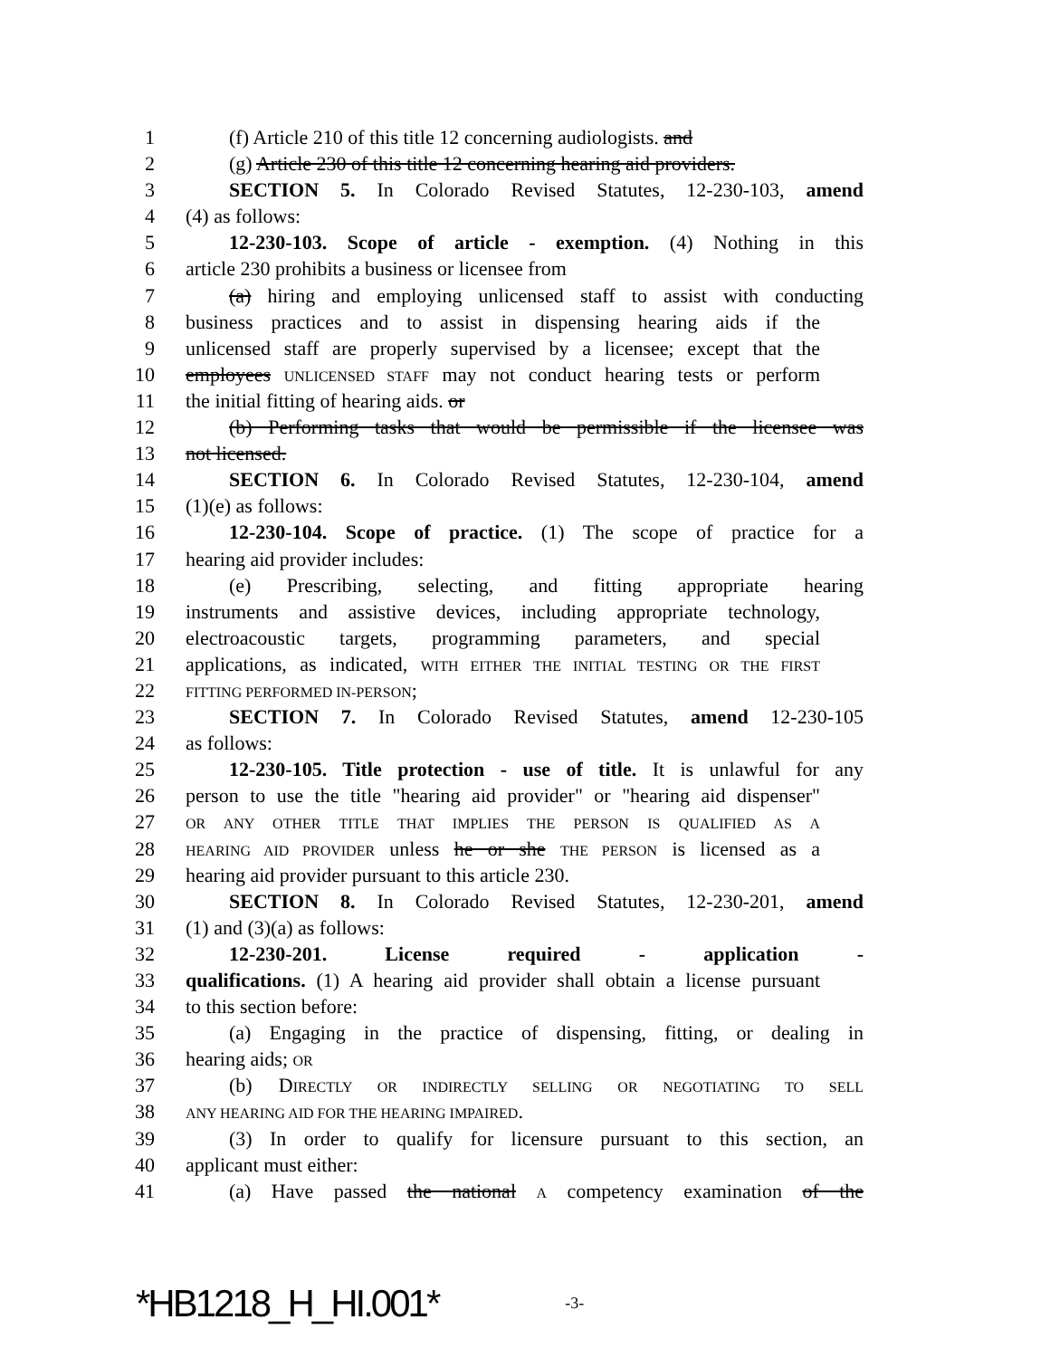1 (f) Article 210 of this title 12 concerning audiologists. and
2 (g) Article 230 of this title 12 concerning hearing aid providers.
3 SECTION 5. In Colorado Revised Statutes, 12-230-103, amend
4 (4) as follows:
5 12-230-103. Scope of article - exemption. (4) Nothing in this
6 article 230 prohibits a business or licensee from
7 (a) hiring and employing unlicensed staff to assist with conducting
8 business practices and to assist in dispensing hearing aids if the
9 unlicensed staff are properly supervised by a licensee; except that the
10 employees UNLICENSED STAFF may not conduct hearing tests or perform
11 the initial fitting of hearing aids. or
12 (b) Performing tasks that would be permissible if the licensee was
13 not licensed.
14 SECTION 6. In Colorado Revised Statutes, 12-230-104, amend
15 (1)(e) as follows:
16 12-230-104. Scope of practice. (1) The scope of practice for a
17 hearing aid provider includes:
18 (e) Prescribing, selecting, and fitting appropriate hearing
19 instruments and assistive devices, including appropriate technology,
20 electroacoustic targets, programming parameters, and special
21 applications, as indicated, WITH EITHER THE INITIAL TESTING OR THE FIRST
22 FITTING PERFORMED IN-PERSON;
23 SECTION 7. In Colorado Revised Statutes, amend 12-230-105
24 as follows:
25 12-230-105. Title protection - use of title. It is unlawful for any
26 person to use the title "hearing aid provider" or "hearing aid dispenser"
27 OR ANY OTHER TITLE THAT IMPLIES THE PERSON IS QUALIFIED AS A
28 HEARING AID PROVIDER unless he or she THE PERSON is licensed as a
29 hearing aid provider pursuant to this article 230.
30 SECTION 8. In Colorado Revised Statutes, 12-230-201, amend
31 (1) and (3)(a) as follows:
32 12-230-201. License required - application -
33 qualifications. (1) A hearing aid provider shall obtain a license pursuant
34 to this section before:
35 (a) Engaging in the practice of dispensing, fitting, or dealing in
36 hearing aids; OR
37 (b) DIRECTLY OR INDIRECTLY SELLING OR NEGOTIATING TO SELL
38 ANY HEARING AID FOR THE HEARING IMPAIRED.
39 (3) In order to qualify for licensure pursuant to this section, an
40 applicant must either:
41 (a) Have passed the national A competency examination of the
*HB1218_H_HI.001* -3-